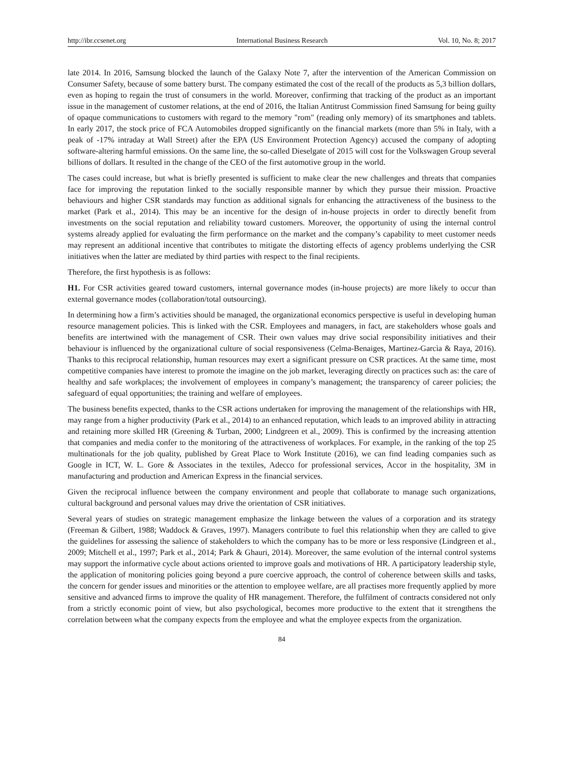http://ibr.ccsenet.org International Business Research Vol. 10, No. 8; 2017
late 2014. In 2016, Samsung blocked the launch of the Galaxy Note 7, after the intervention of the American Commission on Consumer Safety, because of some battery burst. The company estimated the cost of the recall of the products as 5,3 billion dollars, even as hoping to regain the trust of consumers in the world. Moreover, confirming that tracking of the product as an important issue in the management of customer relations, at the end of 2016, the Italian Antitrust Commission fined Samsung for being guilty of opaque communications to customers with regard to the memory "rom" (reading only memory) of its smartphones and tablets. In early 2017, the stock price of FCA Automobiles dropped significantly on the financial markets (more than 5% in Italy, with a peak of -17% intraday at Wall Street) after the EPA (US Environment Protection Agency) accused the company of adopting software-altering harmful emissions. On the same line, the so-called Dieselgate of 2015 will cost for the Volkswagen Group several billions of dollars. It resulted in the change of the CEO of the first automotive group in the world.
The cases could increase, but what is briefly presented is sufficient to make clear the new challenges and threats that companies face for improving the reputation linked to the socially responsible manner by which they pursue their mission. Proactive behaviours and higher CSR standards may function as additional signals for enhancing the attractiveness of the business to the market (Park et al., 2014). This may be an incentive for the design of in-house projects in order to directly benefit from investments on the social reputation and reliability toward customers. Moreover, the opportunity of using the internal control systems already applied for evaluating the firm performance on the market and the company’s capability to meet customer needs may represent an additional incentive that contributes to mitigate the distorting effects of agency problems underlying the CSR initiatives when the latter are mediated by third parties with respect to the final recipients.
Therefore, the first hypothesis is as follows:
H1. For CSR activities geared toward customers, internal governance modes (in-house projects) are more likely to occur than external governance modes (collaboration/total outsourcing).
In determining how a firm’s activities should be managed, the organizational economics perspective is useful in developing human resource management policies. This is linked with the CSR. Employees and managers, in fact, are stakeholders whose goals and benefits are intertwined with the management of CSR. Their own values may drive social responsibility initiatives and their behaviour is influenced by the organizational culture of social responsiveness (Celma-Benaiges, Martinez-Garcìa & Raya, 2016). Thanks to this reciprocal relationship, human resources may exert a significant pressure on CSR practices. At the same time, most competitive companies have interest to promote the imagine on the job market, leveraging directly on practices such as: the care of healthy and safe workplaces; the involvement of employees in company’s management; the transparency of career policies; the safeguard of equal opportunities; the training and welfare of employees.
The business benefits expected, thanks to the CSR actions undertaken for improving the management of the relationships with HR, may range from a higher productivity (Park et al., 2014) to an enhanced reputation, which leads to an improved ability in attracting and retaining more skilled HR (Greening & Turban, 2000; Lindgreen et al., 2009). This is confirmed by the increasing attention that companies and media confer to the monitoring of the attractiveness of workplaces. For example, in the ranking of the top 25 multinationals for the job quality, published by Great Place to Work Institute (2016), we can find leading companies such as Google in ICT, W. L. Gore & Associates in the textiles, Adecco for professional services, Accor in the hospitality, 3M in manufacturing and production and American Express in the financial services.
Given the reciprocal influence between the company environment and people that collaborate to manage such organizations, cultural background and personal values may drive the orientation of CSR initiatives.
Several years of studies on strategic management emphasize the linkage between the values of a corporation and its strategy (Freeman & Gilbert, 1988; Waddock & Graves, 1997). Managers contribute to fuel this relationship when they are called to give the guidelines for assessing the salience of stakeholders to which the company has to be more or less responsive (Lindgreen et al., 2009; Mitchell et al., 1997; Park et al., 2014; Park & Ghauri, 2014). Moreover, the same evolution of the internal control systems may support the informative cycle about actions oriented to improve goals and motivations of HR. A participatory leadership style, the application of monitoring policies going beyond a pure coercive approach, the control of coherence between skills and tasks, the concern for gender issues and minorities or the attention to employee welfare, are all practises more frequently applied by more sensitive and advanced firms to improve the quality of HR management. Therefore, the fulfilment of contracts considered not only from a strictly economic point of view, but also psychological, becomes more productive to the extent that it strengthens the correlation between what the company expects from the employee and what the employee expects from the organization.
84